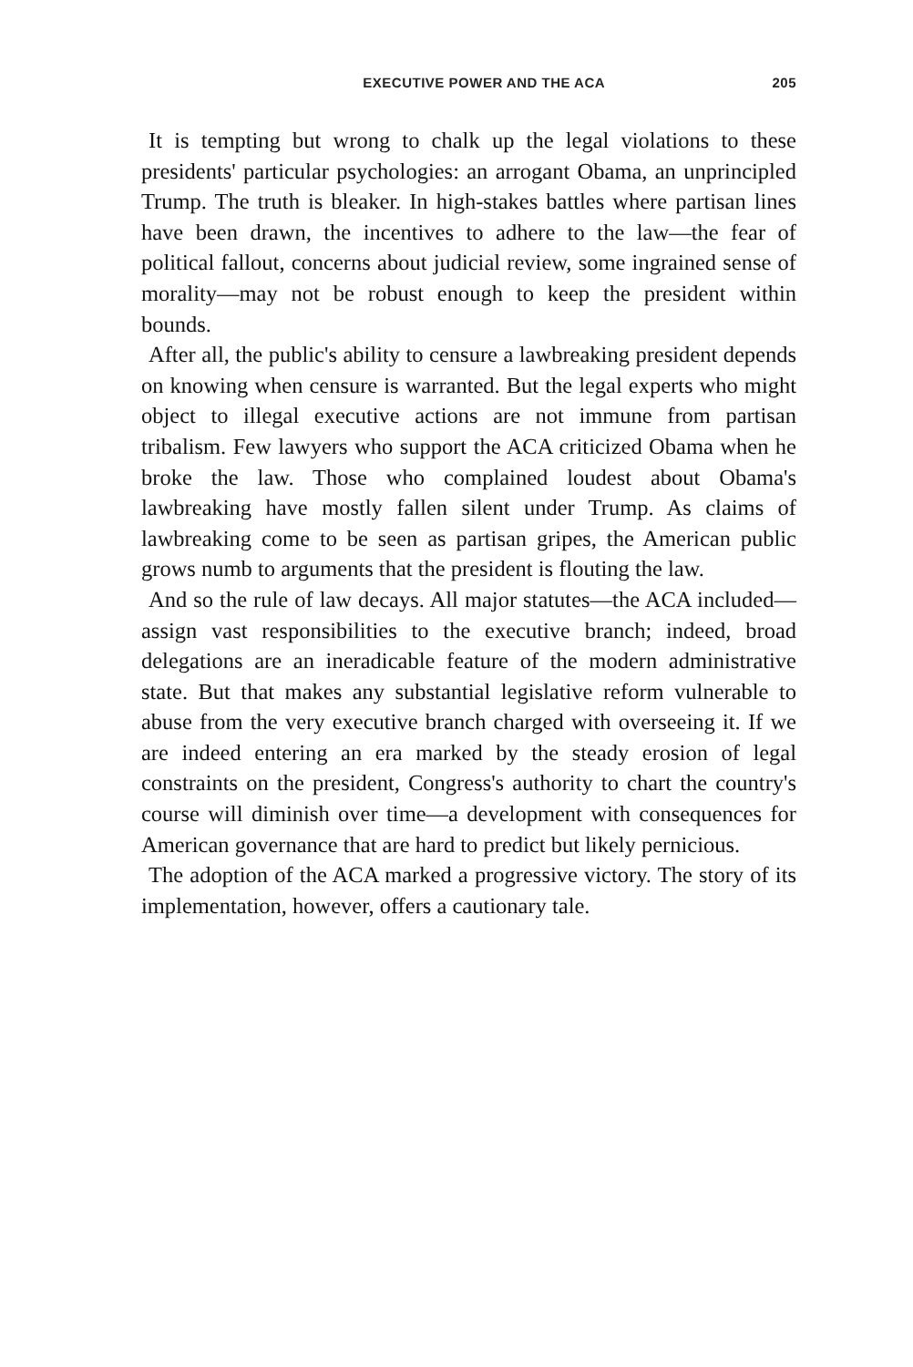EXECUTIVE POWER AND THE ACA 205
It is tempting but wrong to chalk up the legal violations to these presidents' particular psychologies: an arrogant Obama, an unprincipled Trump. The truth is bleaker. In high-stakes battles where partisan lines have been drawn, the incentives to adhere to the law—the fear of political fallout, concerns about judicial review, some ingrained sense of morality—may not be robust enough to keep the president within bounds.
After all, the public's ability to censure a lawbreaking president depends on knowing when censure is warranted. But the legal experts who might object to illegal executive actions are not immune from partisan tribalism. Few lawyers who support the ACA criticized Obama when he broke the law. Those who complained loudest about Obama's lawbreaking have mostly fallen silent under Trump. As claims of lawbreaking come to be seen as partisan gripes, the American public grows numb to arguments that the president is flouting the law.
And so the rule of law decays. All major statutes—the ACA included—assign vast responsibilities to the executive branch; indeed, broad delegations are an ineradicable feature of the modern administrative state. But that makes any substantial legislative reform vulnerable to abuse from the very executive branch charged with overseeing it. If we are indeed entering an era marked by the steady erosion of legal constraints on the president, Congress's authority to chart the country's course will diminish over time—a development with consequences for American governance that are hard to predict but likely pernicious.
The adoption of the ACA marked a progressive victory. The story of its implementation, however, offers a cautionary tale.